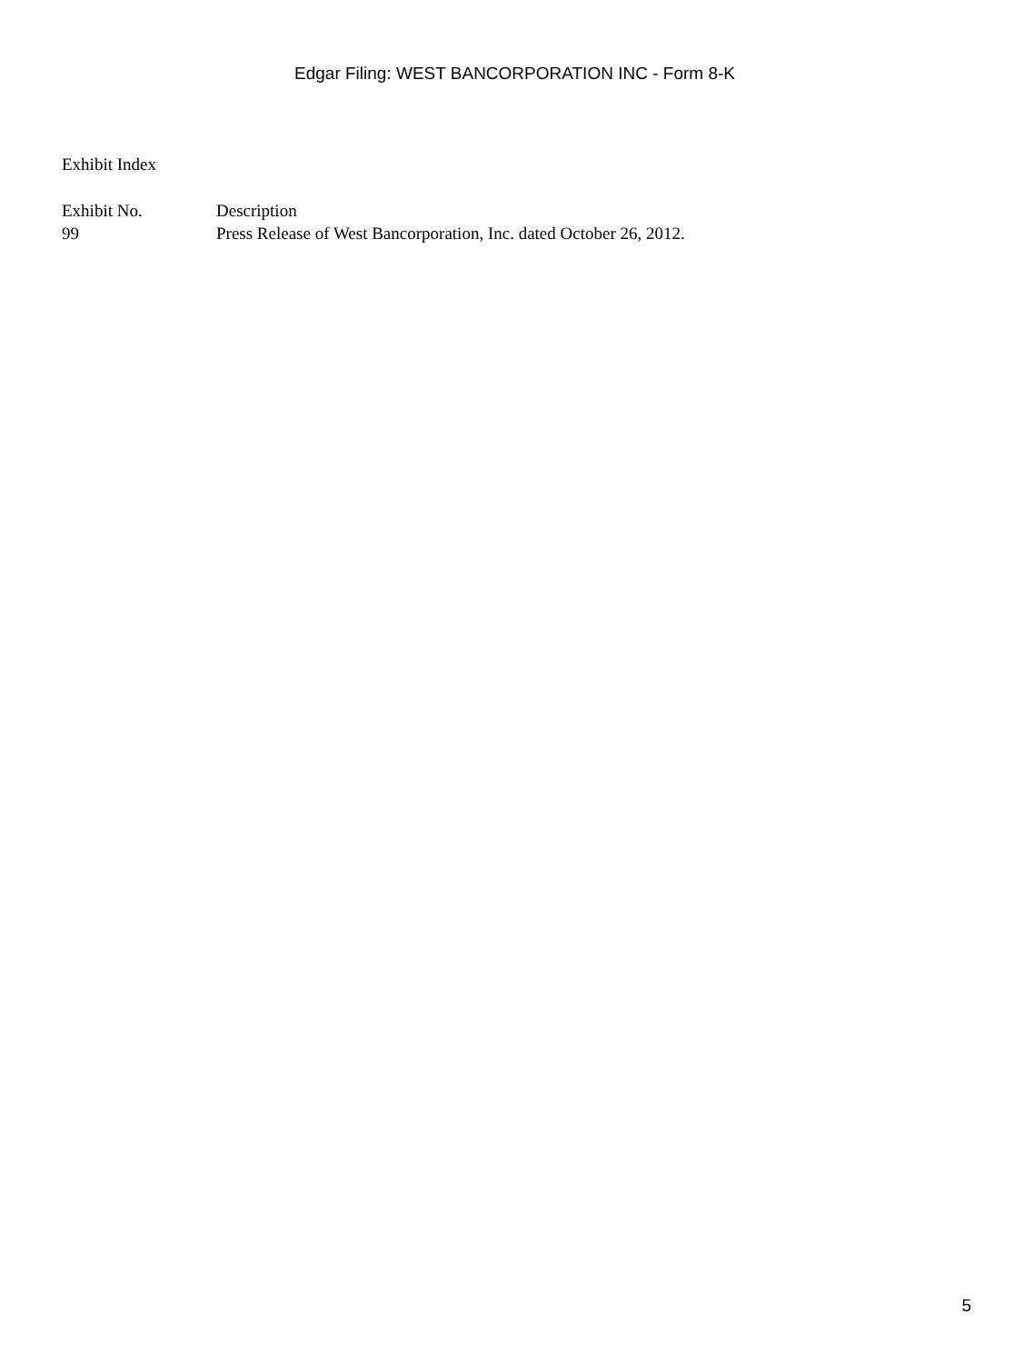Edgar Filing: WEST BANCORPORATION INC - Form 8-K
Exhibit Index
| Exhibit No. | Description |
| --- | --- |
| 99 | Press Release of West Bancorporation, Inc. dated October 26, 2012. |
5